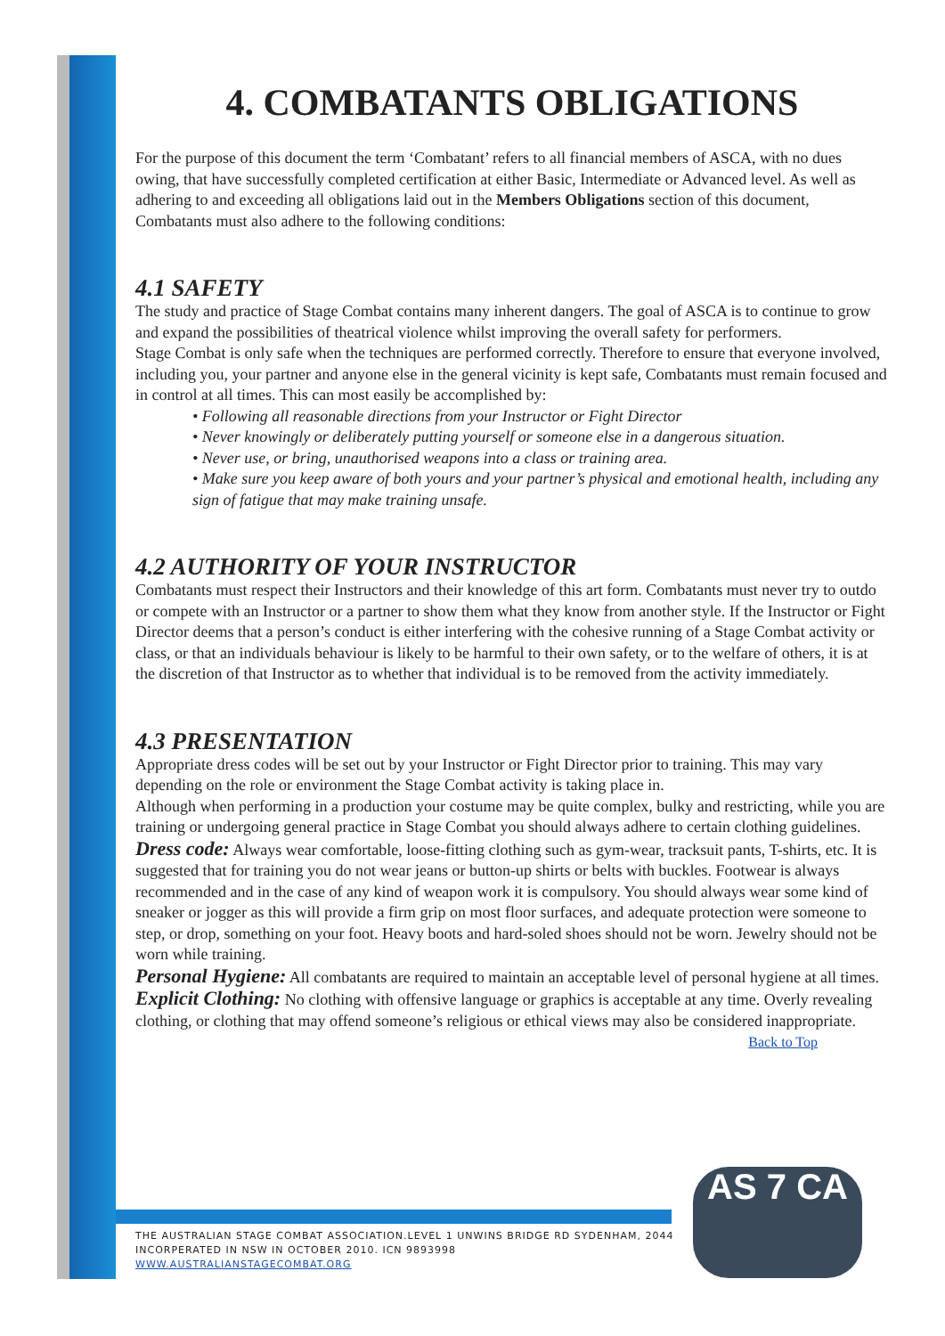4. COMBATANTS OBLIGATIONS
For the purpose of this document the term ‘Combatant’ refers to all financial members of ASCA, with no dues owing, that have successfully completed certification at either Basic, Intermediate or Advanced level. As well as adhering to and exceeding all obligations laid out in the Members Obligations section of this document, Combatants must also adhere to the following conditions:
4.1 SAFETY
The study and practice of Stage Combat contains many inherent dangers. The goal of ASCA is to continue to grow and expand the possibilities of theatrical violence whilst improving the overall safety for performers.
Stage Combat is only safe when the techniques are performed correctly. Therefore to ensure that everyone involved, including you, your partner and anyone else in the general vicinity is kept safe, Combatants must remain focused and in control at all times. This can most easily be accomplished by:
• Following all reasonable directions from your Instructor or Fight Director
• Never knowingly or deliberately putting yourself or someone else in a dangerous situation.
• Never use, or bring, unauthorised weapons into a class or training area.
• Make sure you keep aware of both yours and your partner’s physical and emotional health, including any sign of fatigue that may make training unsafe.
4.2 AUTHORITY OF YOUR INSTRUCTOR
Combatants must respect their Instructors and their knowledge of this art form. Combatants must never try to outdo or compete with an Instructor or a partner to show them what they know from another style. If the Instructor or Fight Director deems that a person’s conduct is either interfering with the cohesive running of a Stage Combat activity or class, or that an individuals behaviour is likely to be harmful to their own safety, or to the welfare of others, it is at the discretion of that Instructor as to whether that individual is to be removed from the activity immediately.
4.3 PRESENTATION
Appropriate dress codes will be set out by your Instructor or Fight Director prior to training. This may vary depending on the role or environment the Stage Combat activity is taking place in.
Although when performing in a production your costume may be quite complex, bulky and restricting, while you are training or undergoing general practice in Stage Combat you should always adhere to certain clothing guidelines.
Dress code: Always wear comfortable, loose-fitting clothing such as gym-wear, tracksuit pants, T-shirts, etc. It is suggested that for training you do not wear jeans or button-up shirts or belts with buckles. Footwear is always recommended and in the case of any kind of weapon work it is compulsory. You should always wear some kind of sneaker or jogger as this will provide a firm grip on most floor surfaces, and adequate protection were someone to step, or drop, something on your foot. Heavy boots and hard-soled shoes should not be worn. Jewelry should not be worn while training.
Personal Hygiene: All combatants are required to maintain an acceptable level of personal hygiene at all times.
Explicit Clothing: No clothing with offensive language or graphics is acceptable at any time. Overly revealing clothing, or clothing that may offend someone’s religious or ethical views may also be considered inappropriate. Back to Top
THE AUSTRALIAN STAGE COMBAT ASSOCIATION.LEVEL 1 UNWINS BRIDGE RD SYDENHAM, 2044
INCORPERATED IN NSW IN OCTOBER 2010. ICN 9893998
WWW.AUSTRALIANSTAGECOMBAT.ORG
AS 7 CA